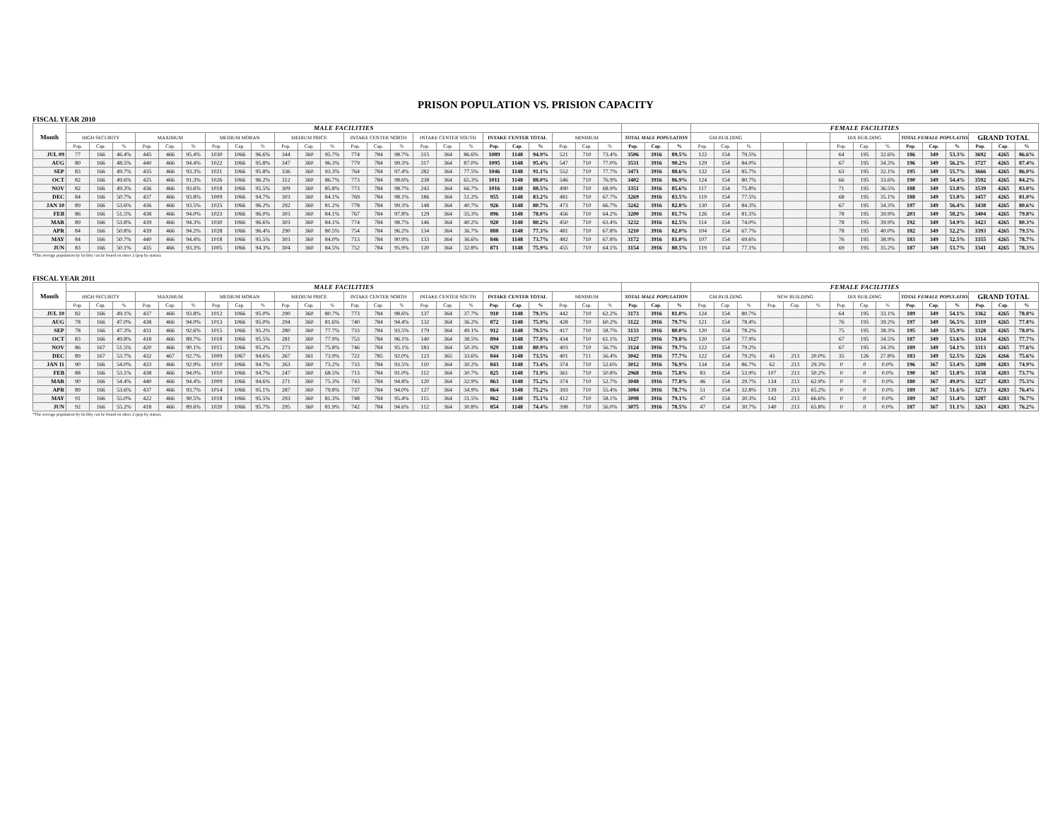PRISON POPULATION VS. PRISION CAPACITY
FISCAL YEAR 2010
| Month | MALE FACILITIES | | | | | | | | | | | | | | | | | | | | | | | | | | | FEMALE FACILITIES | | | | | | | | | | | | | | |
| --- | --- | --- | --- | --- | --- | --- | --- | --- | --- | --- | --- | --- | --- | --- | --- | --- | --- | --- | --- | --- | --- | --- | --- | --- | --- | --- | --- | --- | --- | --- | --- | --- | --- | --- | --- | --- | --- | --- | --- | --- | --- | --- |
| | HIGH SECURITY | | | MAXIMUM | | | MEDIUM MORAN | | | MEDIUM PRICE | | | INTAKE CENTER NORTH | | | INTAKE CENTER SOUTH | | | INTAKE CENTER TOTAL | | | MINIMUM | | | TOTAL MALE POPULATION | | | GM BUILDING | | | | | | DIX BUILDING | | | TOTAL FEMALE POPULATION | | | GRAND TOTAL | | |
| | Pop. | Cap. | % | Pop. | Cap. | % | Pop. | Cap. | % | Pop. | Cap. | % | Pop. | Cap. | % | Pop. | Cap. | % | Pop. | Cap. | % | Pop. | Cap. | % | Pop. | Cap. | % | Pop. | Cap. | % | | | | Pop. | Cap. | % | Pop. | Cap. | % | Pop. | Cap. | % |
| JUL 09 | 77 | 166 | 46.4% | 445 | 466 | 95.4% | 1030 | 1066 | 96.6% | 344 | 360 | 95.7% | 774 | 784 | 98.7% | 315 | 364 | 86.6% | 1089 | 1148 | 94.9% | 521 | 710 | 73.4% | 3506 | 3916 | 89.5% | 122 | 154 | 79.5% | | | | 64 | 195 | 32.6% | 186 | 349 | 53.3% | 3692 | 4265 | 86.6% |
| AUG | 80 | 166 | 48.5% | 440 | 466 | 94.4% | 1022 | 1066 | 95.8% | 347 | 360 | 96.3% | 779 | 784 | 99.3% | 317 | 364 | 87.0% | 1095 | 1148 | 95.4% | 547 | 710 | 77.0% | 3531 | 3916 | 90.2% | 129 | 154 | 84.0% | | | | 67 | 195 | 34.3% | 196 | 349 | 56.2% | 3727 | 4265 | 87.4% |
| SEP | 83 | 166 | 49.7% | 435 | 466 | 93.3% | 1021 | 1066 | 95.8% | 336 | 360 | 93.3% | 764 | 784 | 97.4% | 282 | 364 | 77.5% | 1046 | 1148 | 91.1% | 552 | 710 | 77.7% | 3471 | 3916 | 88.6% | 132 | 154 | 85.7% | | | | 63 | 195 | 32.1% | 195 | 349 | 55.7% | 3666 | 4265 | 86.0% |
| OCT | 82 | 166 | 49.6% | 425 | 466 | 91.3% | 1026 | 1066 | 96.2% | 312 | 360 | 86.7% | 773 | 784 | 98.6% | 238 | 364 | 65.3% | 1011 | 1148 | 88.0% | 546 | 710 | 76.9% | 3402 | 3916 | 86.9% | 124 | 154 | 80.7% | | | | 66 | 195 | 33.6% | 190 | 349 | 54.4% | 3592 | 4265 | 84.2% |
| NOV | 82 | 166 | 49.3% | 436 | 466 | 93.6% | 1018 | 1066 | 95.5% | 309 | 360 | 85.8% | 773 | 784 | 98.7% | 243 | 364 | 66.7% | 1016 | 1148 | 88.5% | 490 | 710 | 68.9% | 3351 | 3916 | 85.6% | 117 | 154 | 75.8% | | | | 71 | 195 | 36.5% | 188 | 349 | 53.8% | 3539 | 4265 | 83.0% |
| DEC | 84 | 166 | 50.7% | 437 | 466 | 93.8% | 1009 | 1066 | 94.7% | 303 | 360 | 84.1% | 769 | 784 | 98.1% | 186 | 364 | 51.2% | 955 | 1148 | 83.2% | 481 | 710 | 67.7% | 3269 | 3916 | 83.5% | 119 | 154 | 77.5% | | | | 68 | 195 | 35.1% | 188 | 349 | 53.8% | 3457 | 4265 | 81.0% |
| JAN 10 | 89 | 166 | 53.6% | 436 | 466 | 93.5% | 1025 | 1066 | 96.2% | 292 | 360 | 81.2% | 778 | 784 | 99.3% | 148 | 364 | 40.7% | 926 | 1148 | 80.7% | 473 | 710 | 66.7% | 3242 | 3916 | 82.8% | 130 | 154 | 84.3% | | | | 67 | 195 | 34.3% | 197 | 349 | 56.4% | 3438 | 4265 | 80.6% |
| FEB | 86 | 166 | 51.5% | 438 | 466 | 94.0% | 1023 | 1066 | 96.0% | 303 | 360 | 84.1% | 767 | 784 | 97.8% | 129 | 364 | 35.3% | 896 | 1148 | 78.0% | 456 | 710 | 64.2% | 3200 | 3916 | 81.7% | 126 | 154 | 81.5% | | | | 78 | 195 | 39.9% | 203 | 349 | 58.2% | 3404 | 4265 | 79.8% |
| MAR | 89 | 166 | 53.8% | 439 | 466 | 94.3% | 1030 | 1066 | 96.6% | 303 | 360 | 84.1% | 774 | 784 | 98.7% | 146 | 364 | 40.2% | 920 | 1148 | 80.2% | 450 | 710 | 63.4% | 3232 | 3916 | 82.5% | 114 | 154 | 74.0% | | | | 78 | 195 | 39.9% | 192 | 349 | 54.9% | 3423 | 4265 | 80.3% |
| APR | 84 | 166 | 50.8% | 439 | 466 | 94.2% | 1028 | 1066 | 96.4% | 290 | 360 | 80.5% | 754 | 784 | 96.2% | 134 | 364 | 36.7% | 888 | 1148 | 77.3% | 481 | 710 | 67.8% | 3210 | 3916 | 82.0% | 104 | 154 | 67.7% | | | | 78 | 195 | 40.0% | 182 | 349 | 52.2% | 3393 | 4265 | 79.5% |
| MAY | 84 | 166 | 50.7% | 440 | 466 | 94.4% | 1018 | 1066 | 95.5% | 303 | 360 | 84.0% | 713 | 784 | 90.9% | 133 | 364 | 36.6% | 846 | 1148 | 73.7% | 482 | 710 | 67.8% | 3172 | 3916 | 81.0% | 107 | 154 | 69.6% | | | | 76 | 195 | 38.9% | 183 | 349 | 52.5% | 3355 | 4265 | 78.7% |
| JUN | 83 | 166 | 50.1% | 435 | 466 | 93.3% | 1005 | 1066 | 94.3% | 304 | 360 | 84.5% | 752 | 784 | 95.9% | 120 | 364 | 32.8% | 871 | 1148 | 75.9% | 455 | 710 | 64.1% | 3154 | 3916 | 80.5% | 119 | 154 | 77.1% | | | | 69 | 195 | 35.2% | 187 | 349 | 53.7% | 3341 | 4265 | 78.3% |
*The average population by facility can be found on sheet 2 (pop by status).
FISCAL YEAR 2011
| Month | MALE FACILITIES | | | | | | | | | | | | | | | | | | | | | | | | | | | FEMALE FACILITIES | | | | | | | | | | | | | | |
| --- | --- | --- | --- | --- | --- | --- | --- | --- | --- | --- | --- | --- | --- | --- | --- | --- | --- | --- | --- | --- | --- | --- | --- | --- | --- | --- | --- | --- | --- | --- | --- | --- | --- | --- | --- | --- | --- | --- | --- | --- | --- | --- |
| | HIGH SECURITY | | | MAXIMUM | | | MEDIUM MORAN | | | MEDIUM PRICE | | | INTAKE CENTER NORTH | | | INTAKE CENTER SOUTH | | | INTAKE CENTER TOTAL | | | MINIMUM | | | TOTAL MALE POPULATION | | | GM BUILDING | | | NEW BUILDING | | | DIX BUILDING | | | TOTAL FEMALE POPULATION | | | GRAND TOTAL | | |
| | Pop. | Cap. | % | Pop. | Cap. | % | Pop. | Cap. | % | Pop. | Cap. | % | Pop. | Cap. | % | Pop. | Cap. | % | Pop. | Cap. | % | Pop. | Cap. | % | Pop. | Cap. | % | Pop. | Cap. | % | Pop. | Cap. | % | Pop. | Cap. | % | Pop. | Cap. | % | Pop. | Cap. | % |
| JUL 10 | 82 | 166 | 49.1% | 437 | 466 | 93.8% | 1012 | 1066 | 95.0% | 290 | 360 | 80.7% | 773 | 784 | 98.6% | 137 | 364 | 37.7% | 910 | 1148 | 79.3% | 442 | 710 | 62.2% | 3173 | 3916 | 81.0% | 124 | 154 | 80.7% | | | | 64 | 195 | 33.1% | 189 | 349 | 54.1% | 3362 | 4265 | 78.8% |
| AUG | 78 | 166 | 47.0% | 438 | 466 | 94.0% | 1013 | 1066 | 95.0% | 294 | 360 | 81.6% | 740 | 784 | 94.4% | 132 | 364 | 36.2% | 872 | 1148 | 75.9% | 428 | 710 | 60.2% | 3122 | 3916 | 79.7% | 121 | 154 | 78.4% | | | | 76 | 195 | 39.2% | 197 | 349 | 56.5% | 3319 | 4265 | 77.8% |
| SEP | 78 | 166 | 47.3% | 431 | 466 | 92.6% | 1015 | 1066 | 95.2% | 280 | 360 | 77.7% | 733 | 784 | 93.5% | 179 | 364 | 49.1% | 912 | 1148 | 79.5% | 417 | 710 | 58.7% | 3133 | 3916 | 80.0% | 120 | 154 | 78.2% | | | | 75 | 195 | 38.3% | 195 | 349 | 55.9% | 3328 | 4265 | 78.0% |
| OCT | 83 | 166 | 49.8% | 418 | 466 | 89.7% | 1018 | 1066 | 95.5% | 281 | 360 | 77.9% | 753 | 784 | 96.1% | 140 | 364 | 38.5% | 894 | 1148 | 77.8% | 434 | 710 | 61.1% | 3127 | 3916 | 79.8% | 120 | 154 | 77.9% | | | | 67 | 195 | 34.5% | 187 | 349 | 53.6% | 3314 | 4265 | 77.7% |
| NOV | 86 | 167 | 51.5% | 420 | 466 | 90.1% | 1015 | 1066 | 95.2% | 273 | 360 | 75.8% | 746 | 784 | 95.1% | 183 | 364 | 50.3% | 929 | 1148 | 80.9% | 403 | 710 | 56.7% | 3124 | 3916 | 79.7% | 122 | 154 | 79.2% | | | | 67 | 195 | 34.3% | 189 | 349 | 54.1% | 3313 | 4265 | 77.6% |
| DEC | 89 | 167 | 53.7% | 432 | 467 | 92.7% | 1009 | 1067 | 94.6% | 267 | 361 | 73.9% | 722 | 785 | 92.0% | 123 | 365 | 33.6% | 844 | 1148 | 73.5% | 401 | 711 | 56.4% | 3042 | 3916 | 77.7% | 122 | 154 | 79.2% | 43 | 213 | 20.0% | 35 | 126 | 27.8% | 183 | 349 | 52.5% | 3226 | 4266 | 75.6% |
| JAN 11 | 90 | 166 | 54.0% | 433 | 466 | 92.9% | 1010 | 1066 | 94.7% | 263 | 360 | 73.2% | 733 | 784 | 93.5% | 110 | 364 | 30.2% | 843 | 1148 | 73.4% | 374 | 710 | 52.6% | 3012 | 3916 | 76.9% | 134 | 154 | 86.7% | 62 | 213 | 29.3% | 0 | 0 | 0.0% | 196 | 367 | 53.4% | 3208 | 4283 | 74.9% |
| FEB | 88 | 166 | 53.1% | 438 | 466 | 94.0% | 1010 | 1066 | 94.7% | 247 | 360 | 68.5% | 713 | 784 | 91.0% | 112 | 364 | 30.7% | 825 | 1148 | 71.9% | 361 | 710 | 50.8% | 2968 | 3916 | 75.8% | 83 | 154 | 53.9% | 107 | 213 | 50.2% | 0 | 0 | 0.0% | 190 | 367 | 51.8% | 3158 | 4283 | 73.7% |
| MAR | 90 | 166 | 54.4% | 440 | 466 | 94.4% | 1009 | 1066 | 94.6% | 271 | 360 | 75.3% | 743 | 784 | 94.8% | 120 | 364 | 32.9% | 863 | 1148 | 75.2% | 374 | 710 | 52.7% | 3048 | 3916 | 77.8% | 46 | 154 | 29.7% | 134 | 213 | 62.9% | 0 | 0 | 0.0% | 180 | 367 | 49.0% | 3227 | 4283 | 75.3% |
| APR | 89 | 166 | 53.6% | 437 | 466 | 93.7% | 1014 | 1066 | 95.1% | 287 | 360 | 79.8% | 737 | 784 | 94.0% | 127 | 364 | 34.9% | 864 | 1148 | 75.2% | 393 | 710 | 55.4% | 3084 | 3916 | 78.7% | 51 | 154 | 32.8% | 139 | 213 | 65.2% | 0 | 0 | 0.0% | 189 | 367 | 51.6% | 3273 | 4283 | 76.4% |
| MAY | 91 | 166 | 55.0% | 422 | 466 | 90.5% | 1018 | 1066 | 95.5% | 293 | 360 | 81.3% | 748 | 784 | 95.4% | 115 | 364 | 31.5% | 862 | 1148 | 75.1% | 412 | 710 | 58.1% | 3098 | 3916 | 79.1% | 47 | 154 | 30.3% | 142 | 213 | 66.6% | 0 | 0 | 0.0% | 189 | 367 | 51.4% | 3287 | 4283 | 76.7% |
| JUN | 92 | 166 | 55.2% | 418 | 466 | 89.6% | 1020 | 1066 | 95.7% | 295 | 360 | 81.9% | 742 | 784 | 94.6% | 112 | 364 | 30.8% | 854 | 1148 | 74.4% | 398 | 710 | 56.0% | 3075 | 3916 | 78.5% | 47 | 154 | 30.7% | 140 | 213 | 65.8% | 0 | 0 | 0.0% | 187 | 367 | 51.1% | 3263 | 4283 | 76.2% |
*The average population by facility can be found on sheet 2 (pop by status).